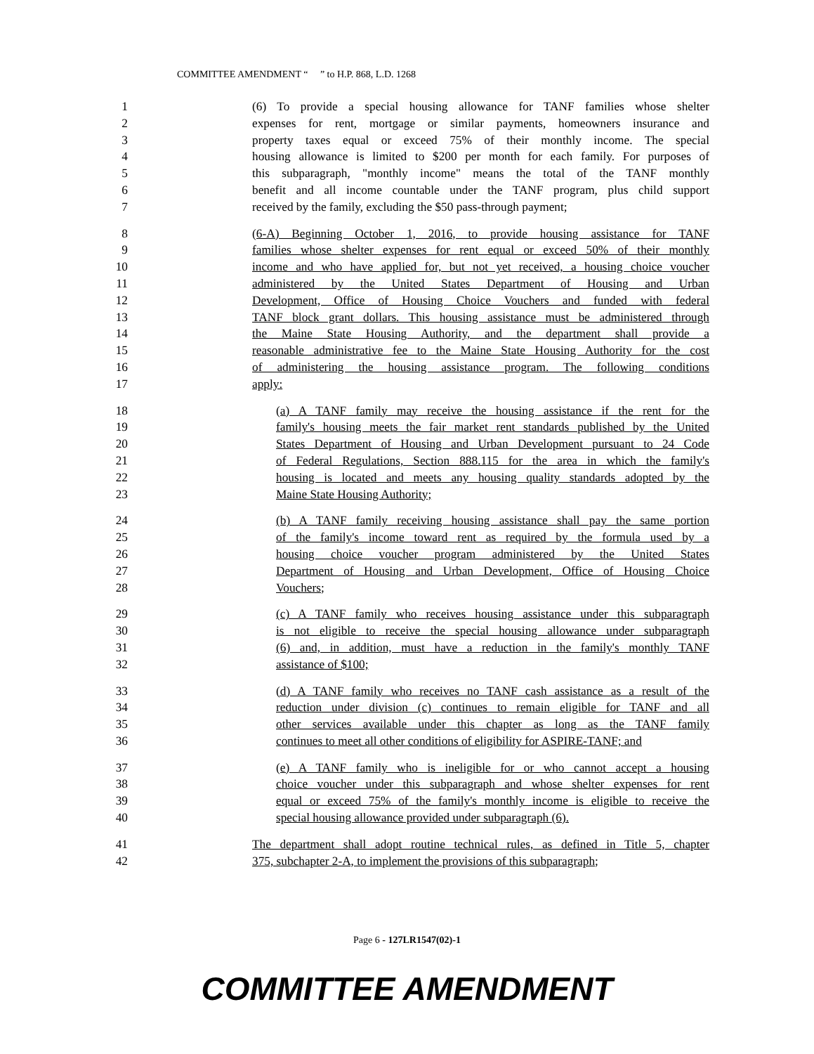COMMITTEE AMENDMENT “ ” to H.P. 868, L.D. 1268
1 (6) To provide a special housing allowance for TANF families whose shelter
2 expenses for rent, mortgage or similar payments, homeowners insurance and
3 property taxes equal or exceed 75% of their monthly income. The special
4 housing allowance is limited to $200 per month for each family. For purposes of
5 this subparagraph, "monthly income" means the total of the TANF monthly
6 benefit and all income countable under the TANF program, plus child support
7 received by the family, excluding the $50 pass-through payment;
8 (6-A) Beginning October 1, 2016, to provide housing assistance for TANF
9 families whose shelter expenses for rent equal or exceed 50% of their monthly
10 income and who have applied for, but not yet received, a housing choice voucher
11 administered by the United States Department of Housing and Urban
12 Development, Office of Housing Choice Vouchers and funded with federal
13 TANF block grant dollars. This housing assistance must be administered through
14 the Maine State Housing Authority, and the department shall provide a
15 reasonable administrative fee to the Maine State Housing Authority for the cost
16 of administering the housing assistance program. The following conditions
17 apply:
18 (a) A TANF family may receive the housing assistance if the rent for the
19 family's housing meets the fair market rent standards published by the United
20 States Department of Housing and Urban Development pursuant to 24 Code
21 of Federal Regulations, Section 888.115 for the area in which the family's
22 housing is located and meets any housing quality standards adopted by the
23 Maine State Housing Authority;
24 (b) A TANF family receiving housing assistance shall pay the same portion
25 of the family's income toward rent as required by the formula used by a
26 housing choice voucher program administered by the United States
27 Department of Housing and Urban Development, Office of Housing Choice
28 Vouchers;
29 (c) A TANF family who receives housing assistance under this subparagraph
30 is not eligible to receive the special housing allowance under subparagraph
31 (6) and, in addition, must have a reduction in the family's monthly TANF
32 assistance of $100;
33 (d) A TANF family who receives no TANF cash assistance as a result of the
34 reduction under division (c) continues to remain eligible for TANF and all
35 other services available under this chapter as long as the TANF family
36 continues to meet all other conditions of eligibility for ASPIRE-TANF; and
37 (e) A TANF family who is ineligible for or who cannot accept a housing
38 choice voucher under this subparagraph and whose shelter expenses for rent
39 equal or exceed 75% of the family's monthly income is eligible to receive the
40 special housing allowance provided under subparagraph (6).
41 The department shall adopt routine technical rules, as defined in Title 5, chapter
42 375, subchapter 2-A, to implement the provisions of this subparagraph;
Page 6 - 127LR1547(02)-1
COMMITTEE AMENDMENT